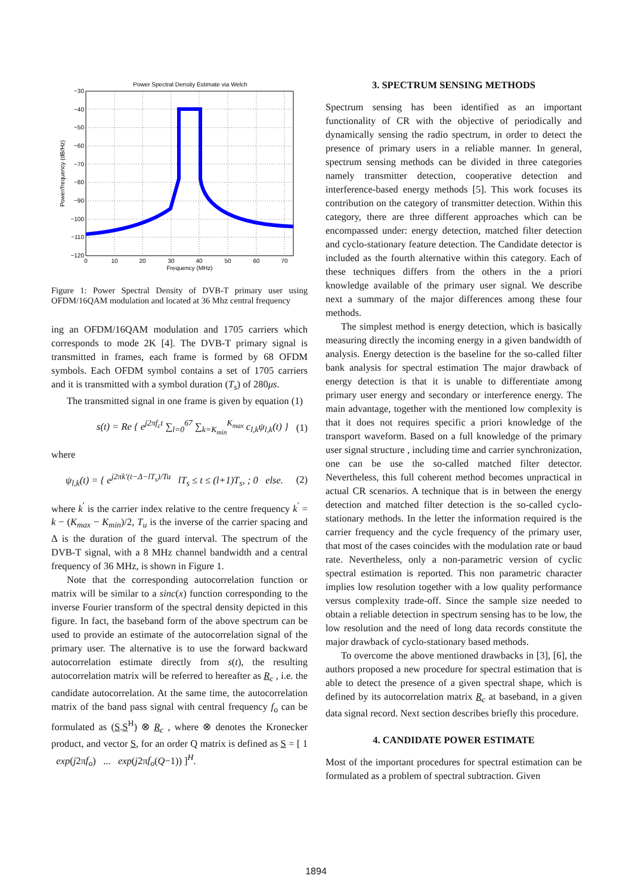Power Spectral Density Estimate via Welch
−30
−40
−50
−60
−70
−80
−90
−100
−110
−120
0
10
20
30
40
50
60
70
Frequency (MHz)
Power/frequency (dB/Hz)
Figure 1: Power Spectral Density of DVB-T primary user using OFDM/16QAM modulation and located at 36 Mhz central frequency
ing an OFDM/16QAM modulation and 1705 carriers which corresponds to mode 2K [4]. The DVB-T primary signal is transmitted in frames, each frame is formed by 68 OFDM symbols. Each OFDM symbol contains a set of 1705 carriers and it is transmitted with a symbol duration (T<sub>s</sub>) of 280μs.
The transmitted signal in one frame is given by equation (1)
s(t) = Re { e<sup>j2πf<sub>c</sub>t</sup> ∑<sub>l=0</sub><sup>67</sup> ∑<sub>k=K<sub>min</sub></sub><sup>K<sub>max</sub></sup> c<sub>l,k</sub>ψ<sub>l,k</sub>(t) } (1)
where
ψ<sub>l,k</sub>(t) = { e<sup>j2πk′(t−Δ−lT<sub>s</sub>)/Tu</sup> lT<sub>s</sub> ≤ t ≤ (l+1)T<sub>s</sub>, ; 0 else. (2)
where k<sup>′</sup> is the carrier index relative to the centre frequency k<sup>′</sup> = k − (K<sub>max</sub> − K<sub>min</sub>)/2, T<sub>u</sub> is the inverse of the carrier spacing and Δ is the duration of the guard interval. The spectrum of the DVB-T signal, with a 8 MHz channel bandwidth and a central frequency of 36 MHz, is shown in Figure 1.
Note that the corresponding autocorrelation function or matrix will be similar to a sinc(x) function corresponding to the inverse Fourier transform of the spectral density depicted in this figure. In fact, the baseband form of the above spectrum can be used to provide an estimate of the autocorrelation signal of the primary user. The alternative is to use the forward backward autocorrelation estimate directly from s(t), the resulting autocorrelation matrix will be referred to hereafter as R<sub>c</sub> , i.e. the candidate autocorrelation. At the same time, the autocorrelation matrix of the band pass signal with central frequency f<sub>o</sub> can be formulated as (S.S<sup>H</sup>) ⊗ R<sub>c</sub> , where ⊗ denotes the Kronecker product, and vector S, for an order Q matrix is defined as S = [ 1 exp(j2πf<sub>o</sub>) ... exp(j2πf<sub>o</sub>(Q−1)) ]<sup>H</sup>.
3. SPECTRUM SENSING METHODS
Spectrum sensing has been identified as an important functionality of CR with the objective of periodically and dynamically sensing the radio spectrum, in order to detect the presence of primary users in a reliable manner. In general, spectrum sensing methods can be divided in three categories namely transmitter detection, cooperative detection and interference-based energy methods [5]. This work focuses its contribution on the category of transmitter detection. Within this category, there are three different approaches which can be encompassed under: energy detection, matched filter detection and cyclo-stationary feature detection. The Candidate detector is included as the fourth alternative within this category. Each of these techniques differs from the others in the a priori knowledge available of the primary user signal. We describe next a summary of the major differences among these four methods.
The simplest method is energy detection, which is basically measuring directly the incoming energy in a given bandwidth of analysis. Energy detection is the baseline for the so-called filter bank analysis for spectral estimation The major drawback of energy detection is that it is unable to differentiate among primary user energy and secondary or interference energy. The main advantage, together with the mentioned low complexity is that it does not requires specific a priori knowledge of the transport waveform. Based on a full knowledge of the primary user signal structure , including time and carrier synchronization, one can be use the so-called matched filter detector. Nevertheless, this full coherent method becomes unpractical in actual CR scenarios. A technique that is in between the energy detection and matched filter detection is the so-called cyclo-stationary methods. In the letter the information required is the carrier frequency and the cycle frequency of the primary user, that most of the cases coincides with the modulation rate or baud rate. Nevertheless, only a non-parametric version of cyclic spectral estimation is reported. This non parametric character implies low resolution together with a low quality performance versus complexity trade-off. Since the sample size needed to obtain a reliable detection in spectrum sensing has to be low, the low resolution and the need of long data records constitute the major drawback of cyclo-stationary based methods.
To overcome the above mentioned drawbacks in [3], [6], the authors proposed a new procedure for spectral estimation that is able to detect the presence of a given spectral shape, which is defined by its autocorrelation matrix R<sub>c</sub> at baseband, in a given data signal record. Next section describes briefly this procedure.
4. CANDIDATE POWER ESTIMATE
Most of the important procedures for spectral estimation can be formulated as a problem of spectral subtraction. Given
1894